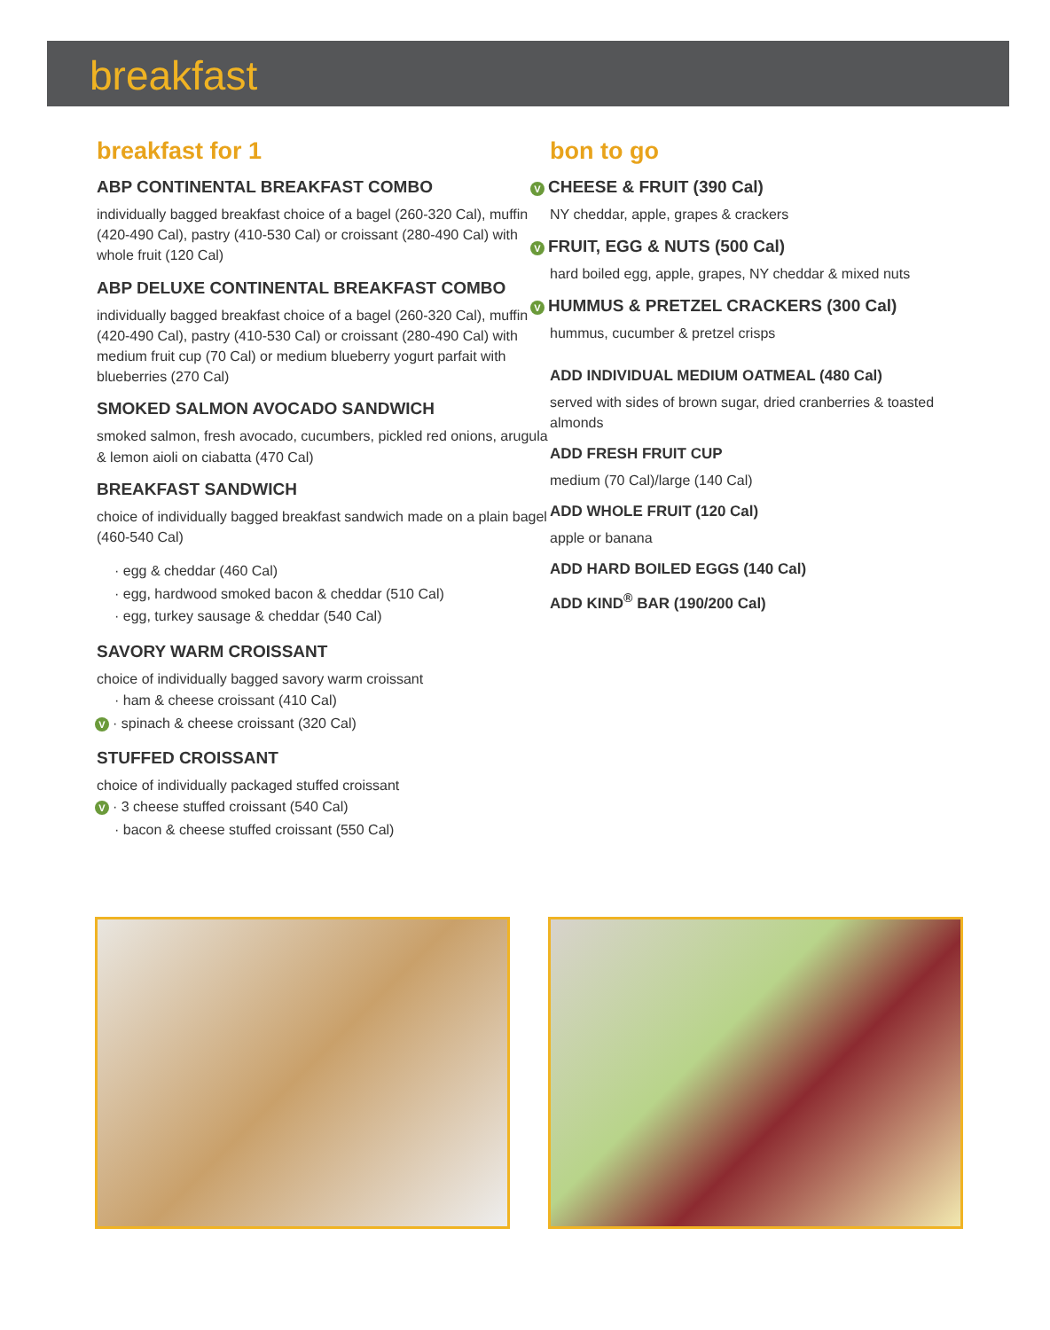breakfast
breakfast for 1
ABP CONTINENTAL BREAKFAST COMBO
individually bagged breakfast choice of a bagel (260-320 Cal), muffin (420-490 Cal), pastry (410-530 Cal) or croissant (280-490 Cal) with whole fruit (120 Cal)
ABP DELUXE CONTINENTAL BREAKFAST COMBO
individually bagged breakfast choice of a bagel (260-320 Cal), muffin (420-490 Cal), pastry (410-530 Cal) or croissant (280-490 Cal) with medium fruit cup (70 Cal) or medium blueberry yogurt parfait with blueberries (270 Cal)
SMOKED SALMON AVOCADO SANDWICH
smoked salmon, fresh avocado, cucumbers, pickled red onions, arugula & lemon aioli on ciabatta (470 Cal)
BREAKFAST SANDWICH
choice of individually bagged breakfast sandwich made on a plain bagel (460-540 Cal)
· egg & cheddar (460 Cal)
· egg, hardwood smoked bacon & cheddar (510 Cal)
· egg, turkey sausage & cheddar (540 Cal)
SAVORY WARM CROISSANT
choice of individually bagged savory warm croissant
· ham & cheese croissant (410 Cal)
V · spinach & cheese croissant (320 Cal)
STUFFED CROISSANT
choice of individually packaged stuffed croissant
V · 3 cheese stuffed croissant (540 Cal)
· bacon & cheese stuffed croissant (550 Cal)
bon to go
V CHEESE & FRUIT (390 Cal)
NY cheddar, apple, grapes & crackers
V FRUIT, EGG & NUTS (500 Cal)
hard boiled egg, apple, grapes, NY cheddar & mixed nuts
V HUMMUS & PRETZEL CRACKERS (300 Cal)
hummus, cucumber & pretzel crisps
ADD INDIVIDUAL MEDIUM OATMEAL (480 Cal)
served with sides of brown sugar, dried cranberries & toasted almonds
ADD FRESH FRUIT CUP
medium (70 Cal)/large (140 Cal)
ADD WHOLE FRUIT (120 Cal)
apple or banana
ADD HARD BOILED EGGS (140 Cal)
ADD KIND<sup>®</sup> BAR (190/200 Cal)